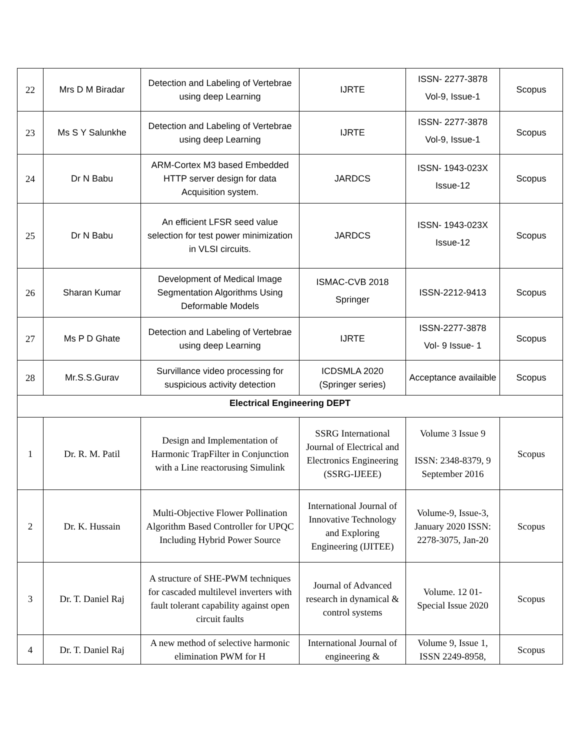| 22 | Mrs D M Biradar | Detection and Labeling of Vertebrae using deep Learning | IJRTE | ISSN- 2277-3878 Vol-9, Issue-1 | Scopus |
| 23 | Ms S Y Salunkhe | Detection and Labeling of Vertebrae using deep Learning | IJRTE | ISSN- 2277-3878 Vol-9, Issue-1 | Scopus |
| 24 | Dr N Babu | ARM-Cortex M3 based Embedded HTTP server design for data Acquisition system. | JARDCS | ISSN- 1943-023X Issue-12 | Scopus |
| 25 | Dr N Babu | An efficient LFSR seed value selection for test power minimization in VLSI circuits. | JARDCS | ISSN- 1943-023X Issue-12 | Scopus |
| 26 | Sharan Kumar | Development of Medical Image Segmentation Algorithms Using Deformable Models | ISMAC-CVB 2018 Springer | ISSN-2212-9413 | Scopus |
| 27 | Ms P D Ghate | Detection and Labeling of Vertebrae using deep Learning | IJRTE | ISSN-2277-3878 Vol- 9 Issue- 1 | Scopus |
| 28 | Mr.S.S.Gurav | Survillance video processing for suspicious activity detection | ICDSMLA 2020 (Springer series) | Acceptance availaible | Scopus |
| Electrical Engineering DEPT | | | | | |
| 1 | Dr. R. M. Patil | Design and Implementation of Harmonic TrapFilter in Conjunction with a Line reactorusing Simulink | SSRG International Journal of Electrical and Electronics Engineering (SSRG-IJEEE) | Volume 3 Issue 9 ISSN: 2348-8379, 9 September 2016 | Scopus |
| 2 | Dr. K. Hussain | Multi-Objective Flower Pollination Algorithm Based Controller for UPQC Including Hybrid Power Source | International Journal of Innovative Technology and Exploring Engineering (IJITEE) | Volume-9, Issue-3, January 2020 ISSN: 2278-3075, Jan-20 | Scopus |
| 3 | Dr. T. Daniel Raj | A structure of SHE-PWM techniques for cascaded multilevel inverters with fault tolerant capability against open circuit faults | Journal of Advanced research in dynamical & control systems | Volume. 12 01- Special Issue 2020 | Scopus |
| 4 | Dr. T. Daniel Raj | A new method of selective harmonic elimination PWM for H | International Journal of engineering & | Volume 9, Issue 1, ISSN 2249-8958, | Scopus |